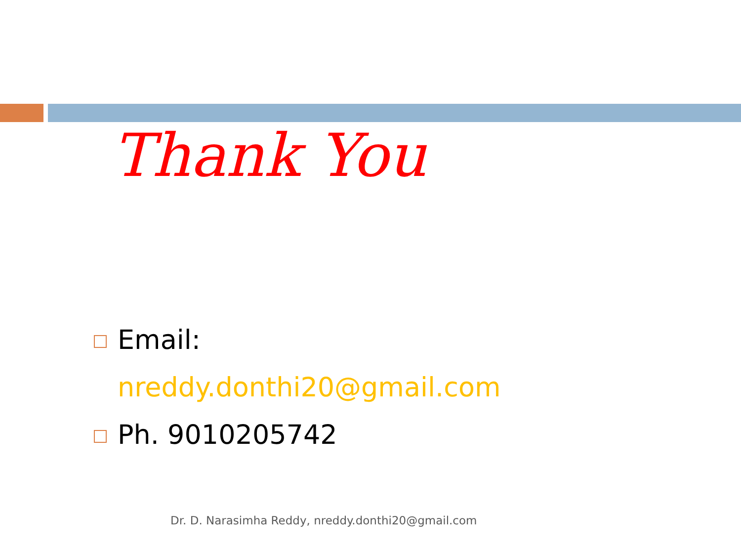Thank You
Email:
nreddy.donthi20@gmail.com
Ph. 9010205742
Dr. D. Narasimha Reddy, nreddy.donthi20@gmail.com